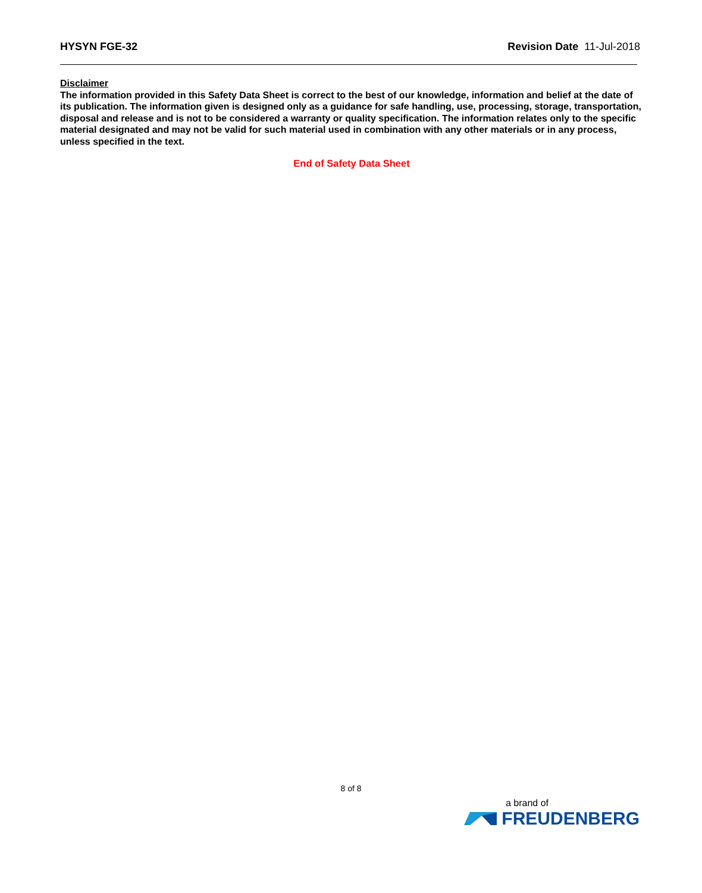HYSYN FGE-32 Revision Date 11-Jul-2018
Disclaimer
The information provided in this Safety Data Sheet is correct to the best of our knowledge, information and belief at the date of its publication. The information given is designed only as a guidance for safe handling, use, processing, storage, transportation, disposal and release and is not to be considered a warranty or quality specification. The information relates only to the specific material designated and may not be valid for such material used in combination with any other materials or in any process, unless specified in the text.
End of Safety Data Sheet
8 of 8
a brand of
FREUDENBERG